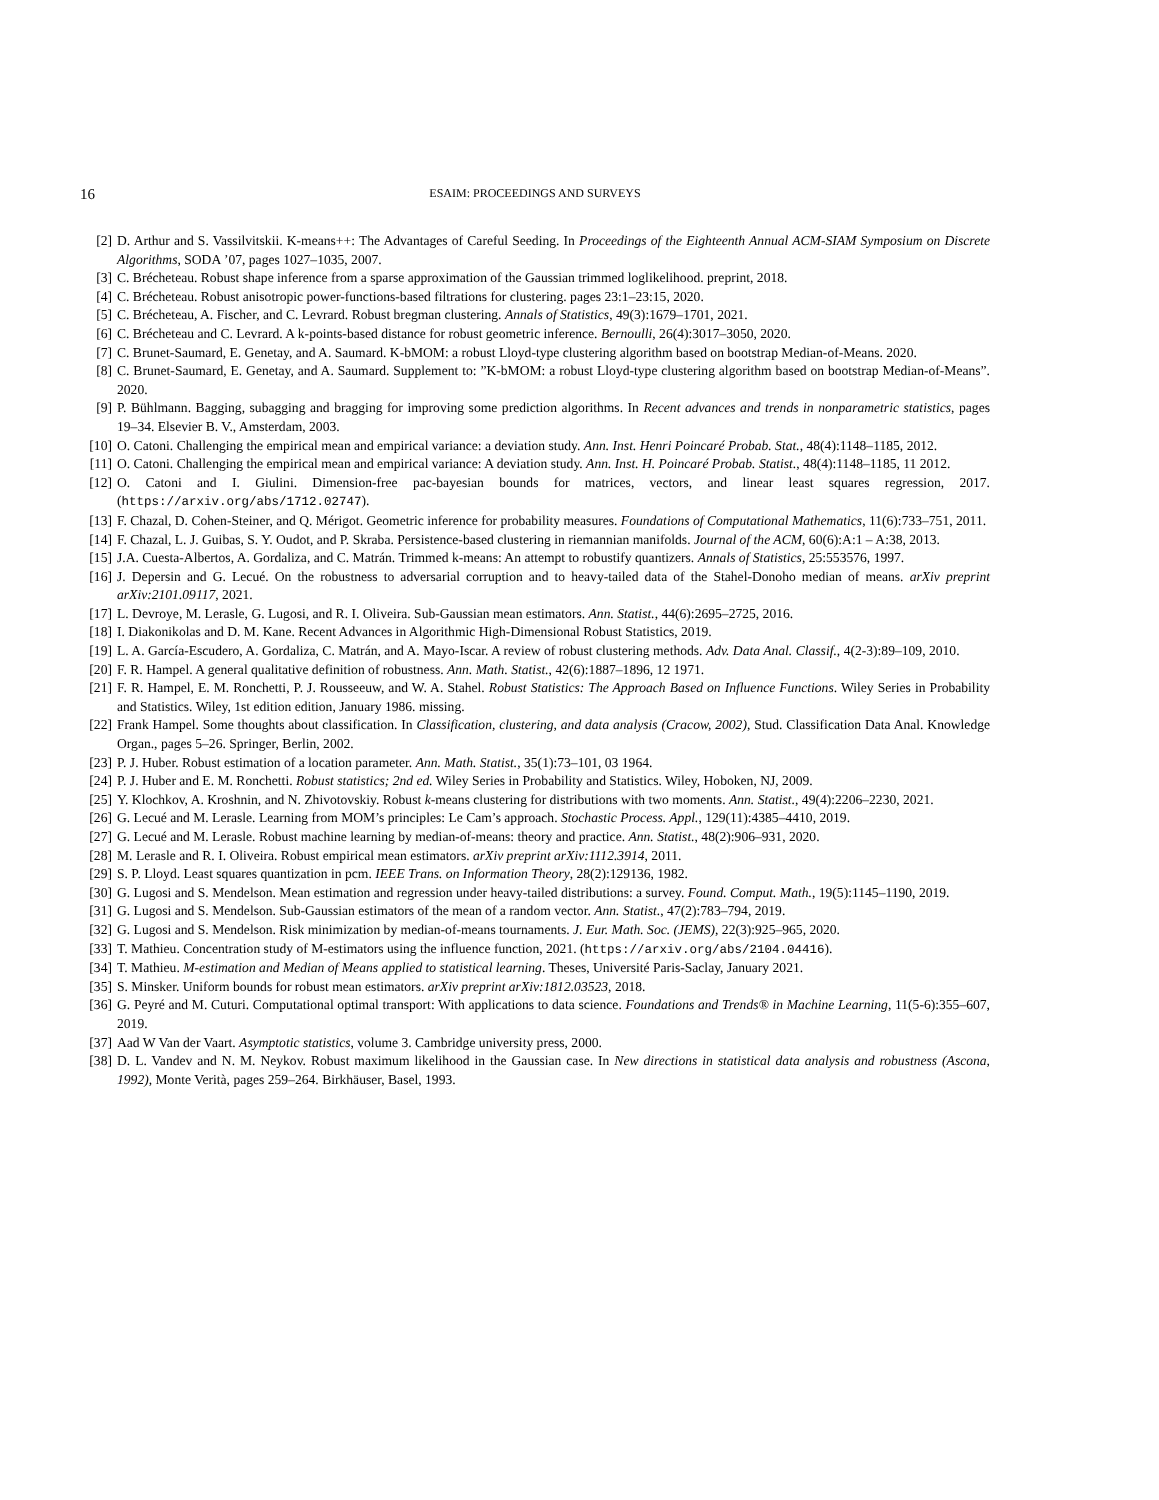16 ESAIM: PROCEEDINGS AND SURVEYS
[2] D. Arthur and S. Vassilvitskii. K-means++: The Advantages of Careful Seeding. In Proceedings of the Eighteenth Annual ACM-SIAM Symposium on Discrete Algorithms, SODA ’07, pages 1027–1035, 2007.
[3] C. Brécheteau. Robust shape inference from a sparse approximation of the Gaussian trimmed loglikelihood. preprint, 2018.
[4] C. Brécheteau. Robust anisotropic power-functions-based filtrations for clustering. pages 23:1–23:15, 2020.
[5] C. Brécheteau, A. Fischer, and C. Levrard. Robust bregman clustering. Annals of Statistics, 49(3):1679–1701, 2021.
[6] C. Brécheteau and C. Levrard. A k-points-based distance for robust geometric inference. Bernoulli, 26(4):3017–3050, 2020.
[7] C. Brunet-Saumard, E. Genetay, and A. Saumard. K-bMOM: a robust Lloyd-type clustering algorithm based on bootstrap Median-of-Means. 2020.
[8] C. Brunet-Saumard, E. Genetay, and A. Saumard. Supplement to: ”K-bMOM: a robust Lloyd-type clustering algorithm based on bootstrap Median-of-Means”. 2020.
[9] P. Bühlmann. Bagging, subagging and bragging for improving some prediction algorithms. In Recent advances and trends in nonparametric statistics, pages 19–34. Elsevier B. V., Amsterdam, 2003.
[10] O. Catoni. Challenging the empirical mean and empirical variance: a deviation study. Ann. Inst. Henri Poincaré Probab. Stat., 48(4):1148–1185, 2012.
[11] O. Catoni. Challenging the empirical mean and empirical variance: A deviation study. Ann. Inst. H. Poincaré Probab. Statist., 48(4):1148–1185, 11 2012.
[12] O. Catoni and I. Giulini. Dimension-free pac-bayesian bounds for matrices, vectors, and linear least squares regression, 2017. (https://arxiv.org/abs/1712.02747).
[13] F. Chazal, D. Cohen-Steiner, and Q. Mérigot. Geometric inference for probability measures. Foundations of Computational Mathematics, 11(6):733–751, 2011.
[14] F. Chazal, L. J. Guibas, S. Y. Oudot, and P. Skraba. Persistence-based clustering in riemannian manifolds. Journal of the ACM, 60(6):A:1 – A:38, 2013.
[15] J.A. Cuesta-Albertos, A. Gordaliza, and C. Matrán. Trimmed k-means: An attempt to robustify quantizers. Annals of Statistics, 25:553576, 1997.
[16] J. Depersin and G. Lecué. On the robustness to adversarial corruption and to heavy-tailed data of the Stahel-Donoho median of means. arXiv preprint arXiv:2101.09117, 2021.
[17] L. Devroye, M. Lerasle, G. Lugosi, and R. I. Oliveira. Sub-Gaussian mean estimators. Ann. Statist., 44(6):2695–2725, 2016.
[18] I. Diakonikolas and D. M. Kane. Recent Advances in Algorithmic High-Dimensional Robust Statistics, 2019.
[19] L. A. García-Escudero, A. Gordaliza, C. Matrán, and A. Mayo-Iscar. A review of robust clustering methods. Adv. Data Anal. Classif., 4(2-3):89–109, 2010.
[20] F. R. Hampel. A general qualitative definition of robustness. Ann. Math. Statist., 42(6):1887–1896, 12 1971.
[21] F. R. Hampel, E. M. Ronchetti, P. J. Rousseeuw, and W. A. Stahel. Robust Statistics: The Approach Based on Influence Functions. Wiley Series in Probability and Statistics. Wiley, 1st edition edition, January 1986. missing.
[22] Frank Hampel. Some thoughts about classification. In Classification, clustering, and data analysis (Cracow, 2002), Stud. Classification Data Anal. Knowledge Organ., pages 5–26. Springer, Berlin, 2002.
[23] P. J. Huber. Robust estimation of a location parameter. Ann. Math. Statist., 35(1):73–101, 03 1964.
[24] P. J. Huber and E. M. Ronchetti. Robust statistics; 2nd ed. Wiley Series in Probability and Statistics. Wiley, Hoboken, NJ, 2009.
[25] Y. Klochkov, A. Kroshnin, and N. Zhivotovskiy. Robust k-means clustering for distributions with two moments. Ann. Statist., 49(4):2206–2230, 2021.
[26] G. Lecué and M. Lerasle. Learning from MOM’s principles: Le Cam’s approach. Stochastic Process. Appl., 129(11):4385–4410, 2019.
[27] G. Lecué and M. Lerasle. Robust machine learning by median-of-means: theory and practice. Ann. Statist., 48(2):906–931, 2020.
[28] M. Lerasle and R. I. Oliveira. Robust empirical mean estimators. arXiv preprint arXiv:1112.3914, 2011.
[29] S. P. Lloyd. Least squares quantization in pcm. IEEE Trans. on Information Theory, 28(2):129136, 1982.
[30] G. Lugosi and S. Mendelson. Mean estimation and regression under heavy-tailed distributions: a survey. Found. Comput. Math., 19(5):1145–1190, 2019.
[31] G. Lugosi and S. Mendelson. Sub-Gaussian estimators of the mean of a random vector. Ann. Statist., 47(2):783–794, 2019.
[32] G. Lugosi and S. Mendelson. Risk minimization by median-of-means tournaments. J. Eur. Math. Soc. (JEMS), 22(3):925–965, 2020.
[33] T. Mathieu. Concentration study of M-estimators using the influence function, 2021. (https://arxiv.org/abs/2104.04416).
[34] T. Mathieu. M-estimation and Median of Means applied to statistical learning. Theses, Université Paris-Saclay, January 2021.
[35] S. Minsker. Uniform bounds for robust mean estimators. arXiv preprint arXiv:1812.03523, 2018.
[36] G. Peyré and M. Cuturi. Computational optimal transport: With applications to data science. Foundations and Trends® in Machine Learning, 11(5-6):355–607, 2019.
[37] Aad W Van der Vaart. Asymptotic statistics, volume 3. Cambridge university press, 2000.
[38] D. L. Vandev and N. M. Neykov. Robust maximum likelihood in the Gaussian case. In New directions in statistical data analysis and robustness (Ascona, 1992), Monte Verità, pages 259–264. Birkhäuser, Basel, 1993.